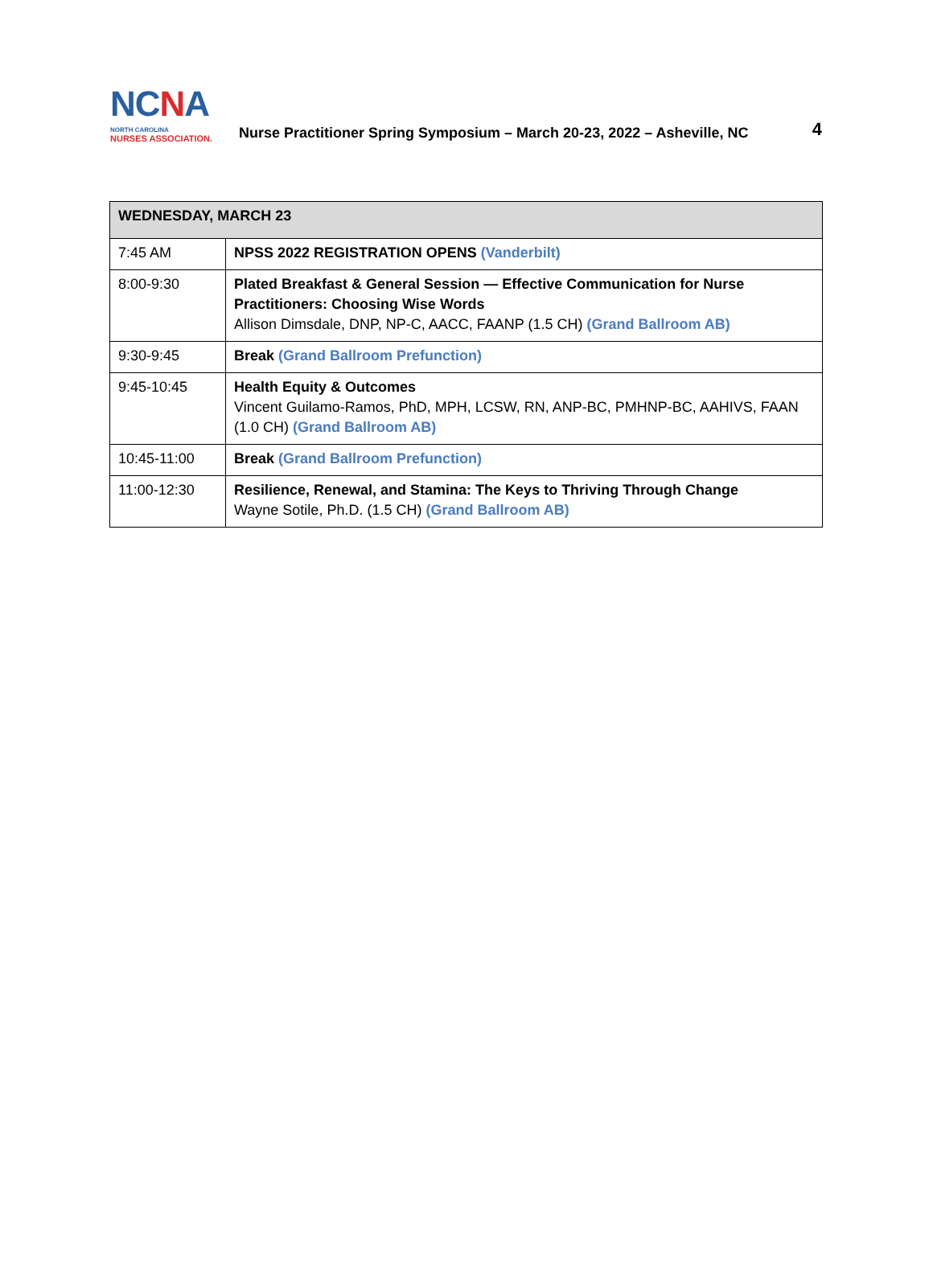NCNA
NORTH CAROLINA
NURSES ASSOCIATION.
Nurse Practitioner Spring Symposium – March 20-23, 2022 – Asheville, NC
4
| WEDNESDAY, MARCH 23 | |
| --- | --- |
| 7:45 AM | NPSS 2022 REGISTRATION OPENS (Vanderbilt) |
| 8:00-9:30 | Plated Breakfast & General Session — Effective Communication for Nurse Practitioners: Choosing Wise Words Allison Dimsdale, DNP, NP-C, AACC, FAANP (1.5 CH) (Grand Ballroom AB) |
| 9:30-9:45 | Break (Grand Ballroom Prefunction) |
| 9:45-10:45 | Health Equity & Outcomes Vincent Guilamo-Ramos, PhD, MPH, LCSW, RN, ANP-BC, PMHNP-BC, AAHIVS, FAAN (1.0 CH) (Grand Ballroom AB) |
| 10:45-11:00 | Break (Grand Ballroom Prefunction) |
| 11:00-12:30 | Resilience, Renewal, and Stamina: The Keys to Thriving Through Change Wayne Sotile, Ph.D. (1.5 CH) (Grand Ballroom AB) |